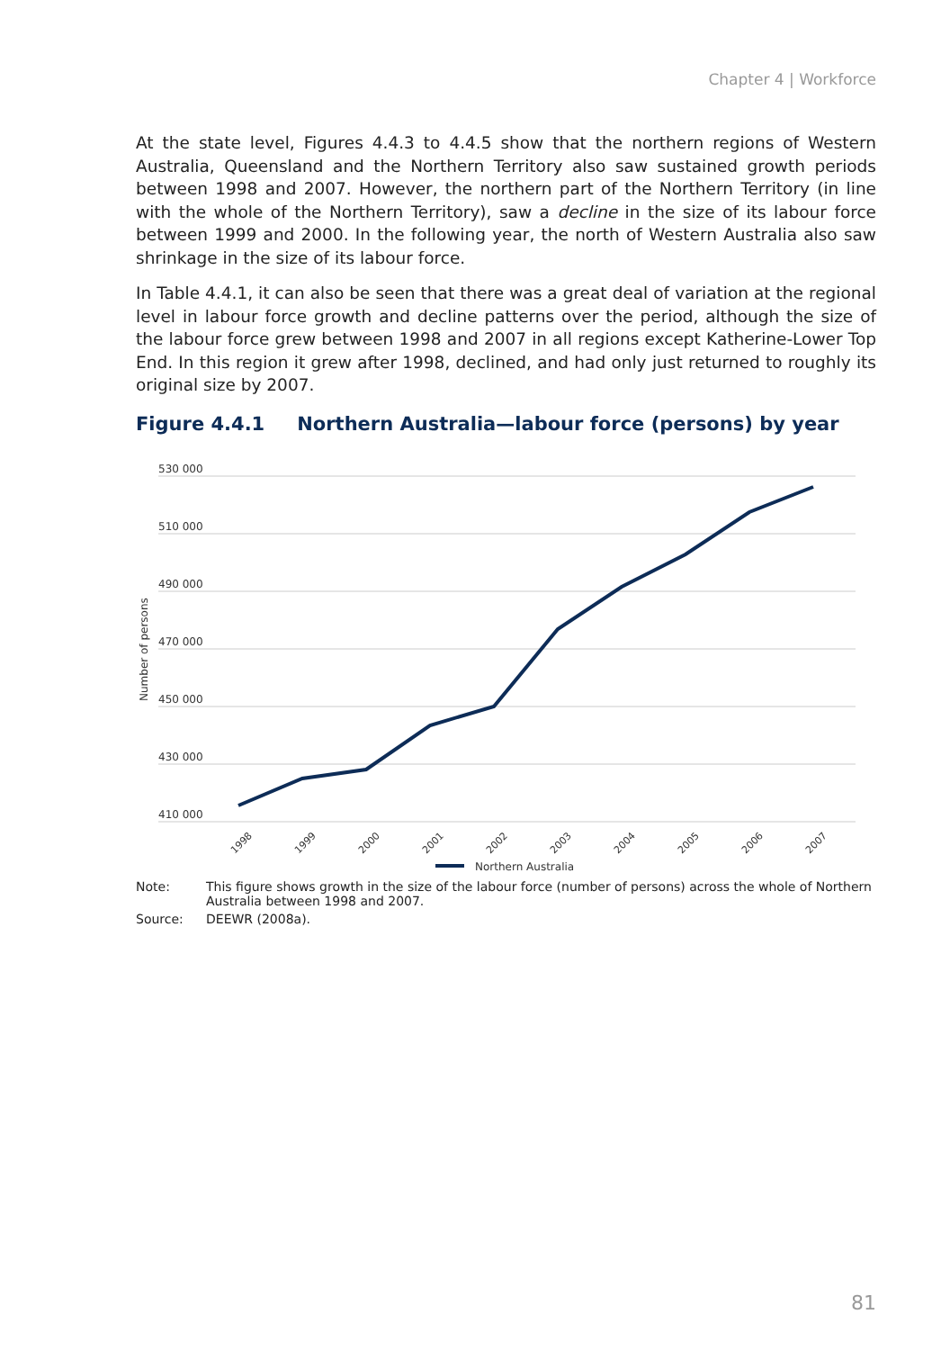Chapter 4 | Workforce
At the state level, Figures 4.4.3 to 4.4.5 show that the northern regions of Western Australia, Queensland and the Northern Territory also saw sustained growth periods between 1998 and 2007. However, the northern part of the Northern Territory (in line with the whole of the Northern Territory), saw a decline in the size of its labour force between 1999 and 2000. In the following year, the north of Western Australia also saw shrinkage in the size of its labour force.
In Table 4.4.1, it can also be seen that there was a great deal of variation at the regional level in labour force growth and decline patterns over the period, although the size of the labour force grew between 1998 and 2007 in all regions except Katherine-Lower Top End. In this region it grew after 1998, declined, and had only just returned to roughly its original size by 2007.
Figure 4.4.1 Northern Australia—labour force (persons) by year
530 000
510 000
490 000
470 000
450 000
430 000
410 000
Number of persons
1998
1999
2000
2001
2002
2003
2004
2005
2006
2007
Northern Australia
Note: This figure shows growth in the size of the labour force (number of persons) across the whole of Northern Australia between 1998 and 2007.
Source: DEEWR (2008a).
81